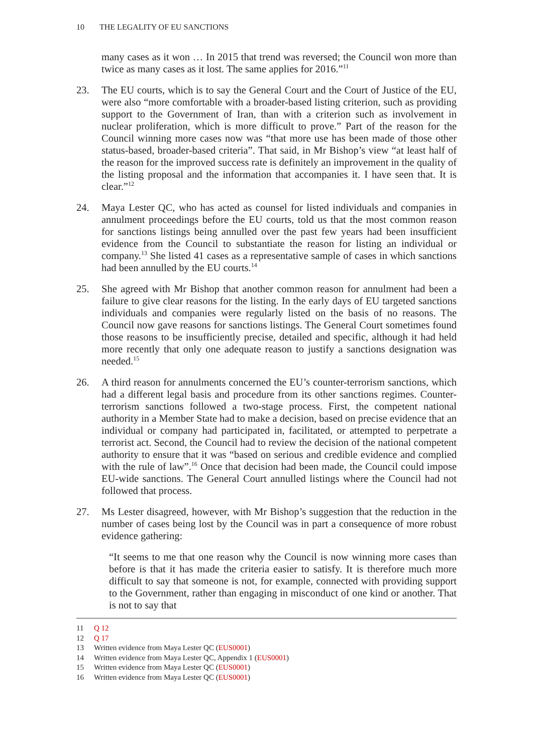10 THE LEGALITY OF EU SANCTIONS
many cases as it won … In 2015 that trend was reversed; the Council won more than twice as many cases as it lost. The same applies for 2016.”<sup>11</sup>
23. The EU courts, which is to say the General Court and the Court of Justice of the EU, were also “more comfortable with a broader-based listing criterion, such as providing support to the Government of Iran, than with a criterion such as involvement in nuclear proliferation, which is more difficult to prove.” Part of the reason for the Council winning more cases now was “that more use has been made of those other status-based, broader-based criteria”. That said, in Mr Bishop’s view “at least half of the reason for the improved success rate is definitely an improvement in the quality of the listing proposal and the information that accompanies it. I have seen that. It is clear.”<sup>12</sup>
24. Maya Lester QC, who has acted as counsel for listed individuals and companies in annulment proceedings before the EU courts, told us that the most common reason for sanctions listings being annulled over the past few years had been insufficient evidence from the Council to substantiate the reason for listing an individual or company.<sup>13</sup> She listed 41 cases as a representative sample of cases in which sanctions had been annulled by the EU courts.<sup>14</sup>
25. She agreed with Mr Bishop that another common reason for annulment had been a failure to give clear reasons for the listing. In the early days of EU targeted sanctions individuals and companies were regularly listed on the basis of no reasons. The Council now gave reasons for sanctions listings. The General Court sometimes found those reasons to be insufficiently precise, detailed and specific, although it had held more recently that only one adequate reason to justify a sanctions designation was needed.<sup>15</sup>
26. A third reason for annulments concerned the EU’s counter-terrorism sanctions, which had a different legal basis and procedure from its other sanctions regimes. Counter-terrorism sanctions followed a two-stage process. First, the competent national authority in a Member State had to make a decision, based on precise evidence that an individual or company had participated in, facilitated, or attempted to perpetrate a terrorist act. Second, the Council had to review the decision of the national competent authority to ensure that it was “based on serious and credible evidence and complied with the rule of law”.<sup>16</sup> Once that decision had been made, the Council could impose EU-wide sanctions. The General Court annulled listings where the Council had not followed that process.
27. Ms Lester disagreed, however, with Mr Bishop’s suggestion that the reduction in the number of cases being lost by the Council was in part a consequence of more robust evidence gathering:
“It seems to me that one reason why the Council is now winning more cases than before is that it has made the criteria easier to satisfy. It is therefore much more difficult to say that someone is not, for example, connected with providing support to the Government, rather than engaging in misconduct of one kind or another. That is not to say that
11 Q 12
12 Q 17
13 Written evidence from Maya Lester QC (EUS0001)
14 Written evidence from Maya Lester QC, Appendix 1 (EUS0001)
15 Written evidence from Maya Lester QC (EUS0001)
16 Written evidence from Maya Lester QC (EUS0001)